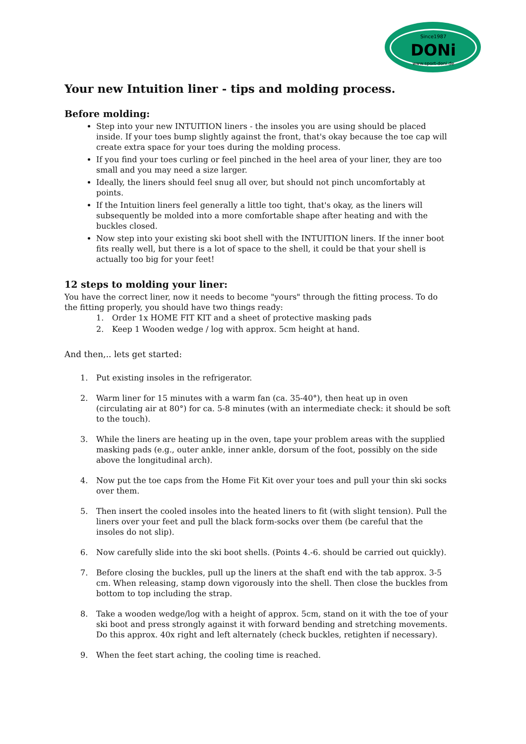Since1987
DONi
www.sport-doni.de
Your new Intuition liner - tips and molding process.
Before molding:
Step into your new INTUITION liners - the insoles you are using should be placed inside. If your toes bump slightly against the front, that's okay because the toe cap will create extra space for your toes during the molding process.
If you find your toes curling or feel pinched in the heel area of your liner, they are too small and you may need a size larger.
Ideally, the liners should feel snug all over, but should not pinch uncomfortably at points.
If the Intuition liners feel generally a little too tight, that's okay, as the liners will subsequently be molded into a more comfortable shape after heating and with the buckles closed.
Now step into your existing ski boot shell with the INTUITION liners. If the inner boot fits really well, but there is a lot of space to the shell, it could be that your shell is actually too big for your feet!
12 steps to molding your liner:
You have the correct liner, now it needs to become "yours" through the fitting process. To do the fitting properly, you should have two things ready:
1. Order 1x HOME FIT KIT and a sheet of protective masking pads
2. Keep 1 Wooden wedge / log with approx. 5cm height at hand.
And then,.. lets get started:
1. Put existing insoles in the refrigerator.
2. Warm liner for 15 minutes with a warm fan (ca. 35-40°), then heat up in oven (circulating air at 80°) for ca. 5-8 minutes (with an intermediate check: it should be soft to the touch).
3. While the liners are heating up in the oven, tape your problem areas with the supplied masking pads (e.g., outer ankle, inner ankle, dorsum of the foot, possibly on the side above the longitudinal arch).
4. Now put the toe caps from the Home Fit Kit over your toes and pull your thin ski socks over them.
5. Then insert the cooled insoles into the heated liners to fit (with slight tension). Pull the liners over your feet and pull the black form-socks over them (be careful that the insoles do not slip).
6. Now carefully slide into the ski boot shells. (Points 4.-6. should be carried out quickly).
7. Before closing the buckles, pull up the liners at the shaft end with the tab approx. 3-5 cm. When releasing, stamp down vigorously into the shell. Then close the buckles from bottom to top including the strap.
8. Take a wooden wedge/log with a height of approx. 5cm, stand on it with the toe of your ski boot and press strongly against it with forward bending and stretching movements. Do this approx. 40x right and left alternately (check buckles, retighten if necessary).
9. When the feet start aching, the cooling time is reached.